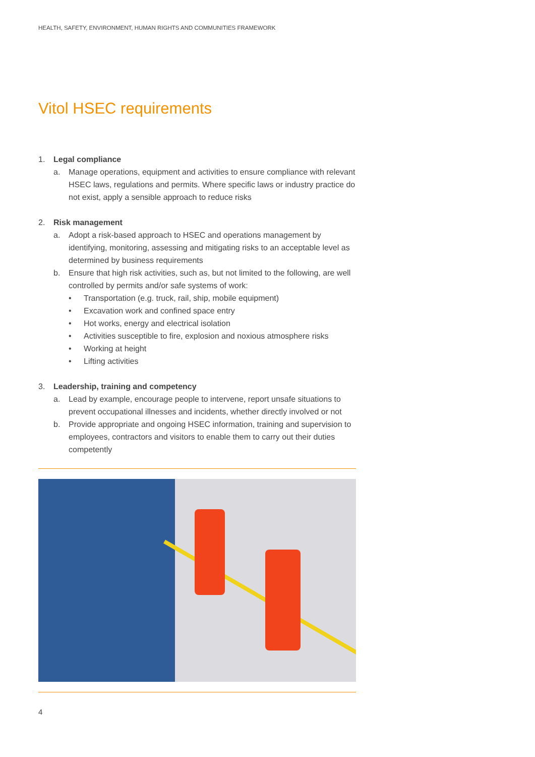HEALTH, SAFETY, ENVIRONMENT, HUMAN RIGHTS AND COMMUNITIES FRAMEWORK
Vitol HSEC requirements
1. Legal compliance
a. Manage operations, equipment and activities to ensure compliance with relevant HSEC laws, regulations and permits. Where specific laws or industry practice do not exist, apply a sensible approach to reduce risks
2. Risk management
a. Adopt a risk-based approach to HSEC and operations management by identifying, monitoring, assessing and mitigating risks to an acceptable level as determined by business requirements
b. Ensure that high risk activities, such as, but not limited to the following, are well controlled by permits and/or safe systems of work:
• Transportation (e.g. truck, rail, ship, mobile equipment)
• Excavation work and confined space entry
• Hot works, energy and electrical isolation
• Activities susceptible to fire, explosion and noxious atmosphere risks
• Working at height
• Lifting activities
3. Leadership, training and competency
a. Lead by example, encourage people to intervene, report unsafe situations to prevent occupational illnesses and incidents, whether directly involved or not
b. Provide appropriate and ongoing HSEC information, training and supervision to employees, contractors and visitors to enable them to carry out their duties competently
4